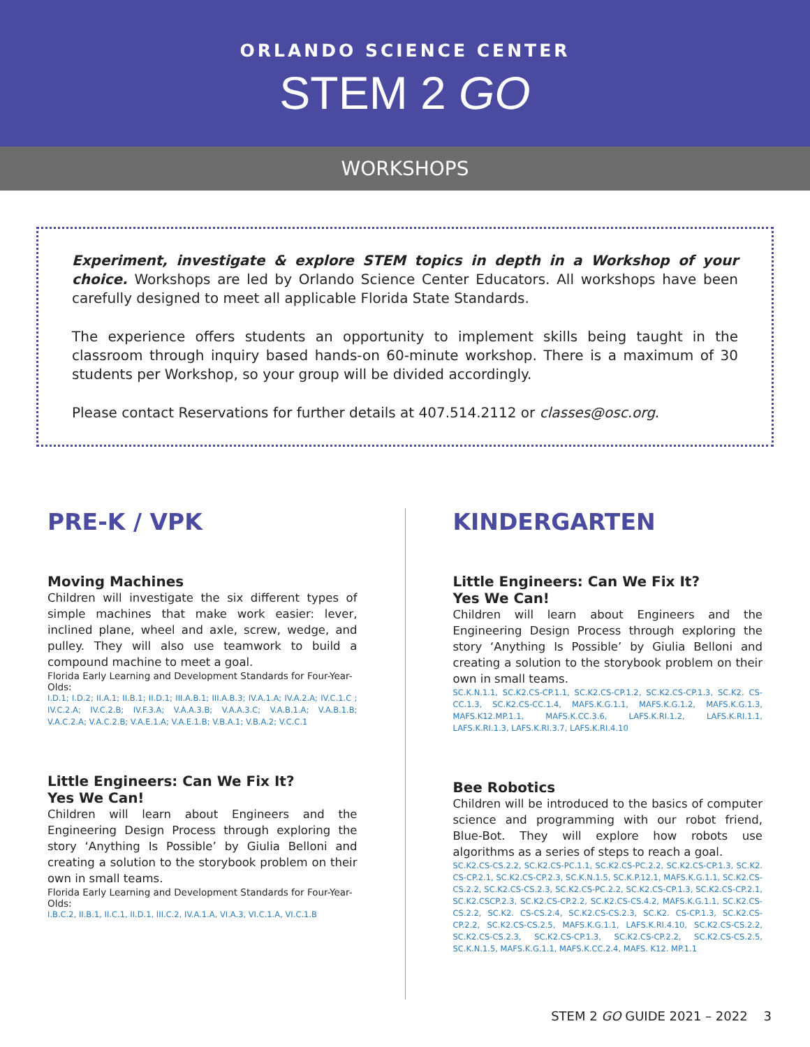ORLANDO SCIENCE CENTER
STEM 2 GO
WORKSHOPS
Experiment, investigate & explore STEM topics in depth in a Workshop of your choice. Workshops are led by Orlando Science Center Educators. All workshops have been carefully designed to meet all applicable Florida State Standards.
The experience offers students an opportunity to implement skills being taught in the classroom through inquiry based hands-on 60-minute workshop. There is a maximum of 30 students per Workshop, so your group will be divided accordingly.
Please contact Reservations for further details at 407.514.2112 or classes@osc.org.
PRE-K / VPK
Moving Machines
Children will investigate the six different types of simple machines that make work easier: lever, inclined plane, wheel and axle, screw, wedge, and pulley. They will also use teamwork to build a compound machine to meet a goal.
Florida Early Learning and Development Standards for Four-Year-Olds:
I.D.1; I.D.2; II.A.1; II.B.1; II.D.1; III.A.B.1; III.A.B.3; IV.A.1.A; IV.A.2.A; IV.C.1.C ; IV.C.2.A; IV.C.2.B; IV.F.3.A; V.A.A.3.B; V.A.A.3.C; V.A.B.1.A; V.A.B.1.B; V.A.C.2.A; V.A.C.2.B; V.A.E.1.A; V.A.E.1.B; V.B.A.1; V.B.A.2; V.C.C.1
Little Engineers: Can We Fix It?
Yes We Can!
Children will learn about Engineers and the Engineering Design Process through exploring the story ‘Anything Is Possible’ by Giulia Belloni and creating a solution to the storybook problem on their own in small teams.
Florida Early Learning and Development Standards for Four-Year-Olds:
I.B.C.2, II.B.1, II.C.1, II.D.1, III.C.2, IV.A.1.A, VI.A.3, VI.C.1.A, VI.C.1.B
KINDERGARTEN
Little Engineers: Can We Fix It?
Yes We Can!
Children will learn about Engineers and the Engineering Design Process through exploring the story ‘Anything Is Possible’ by Giulia Belloni and creating a solution to the storybook problem on their own in small teams.
SC.K.N.1.1, SC.K2.CS-CP.1.1, SC.K2.CS-CP.1.2, SC.K2.CS-CP.1.3, SC.K2. CS-CC.1.3, SC.K2.CS-CC.1.4, MAFS.K.G.1.1, MAFS.K.G.1.2, MAFS.K.G.1.3, MAFS.K12.MP.1.1, MAFS.K.CC.3.6, LAFS.K.RI.1.2, LAFS.K.RI.1.1, LAFS.K.RI.1.3, LAFS.K.RI.3.7, LAFS.K.RI.4.10
Bee Robotics
Children will be introduced to the basics of computer science and programming with our robot friend, Blue-Bot. They will explore how robots use algorithms as a series of steps to reach a goal.
SC.K2.CS-CS.2.2, SC.K2.CS-PC.1.1, SC.K2.CS-PC.2.2, SC.K2.CS-CP.1.3, SC.K2. CS-CP.2.1, SC.K2.CS-CP.2.3, SC.K.N.1.5, SC.K.P.12.1, MAFS.K.G.1.1, SC.K2.CS-CS.2.2, SC.K2.CS-CS.2.3, SC.K2.CS-PC.2.2, SC.K2.CS-CP.1.3, SC.K2.CS-CP.2.1, SC.K2.CSCP.2.3, SC.K2.CS-CP.2.2, SC.K2.CS-CS.4.2, MAFS.K.G.1.1, SC.K2.CS-CS.2.2, SC.K2. CS-CS.2.4, SC.K2.CS-CS.2.3, SC.K2. CS-CP.1.3, SC.K2.CS-CP.2.2, SC.K2.CS-CS.2.5, MAFS.K.G.1.1, LAFS.K.RI.4.10, SC.K2.CS-CS.2.2, SC.K2.CS-CS.2.3, SC.K2.CS-CP.1.3, SC.K2.CS-CP.2.2, SC.K2.CS-CS.2.5, SC.K.N.1.5, MAFS.K.G.1.1, MAFS.K.CC.2.4, MAFS. K12. MP.1.1
STEM 2 GO GUIDE 2021 – 2022 3